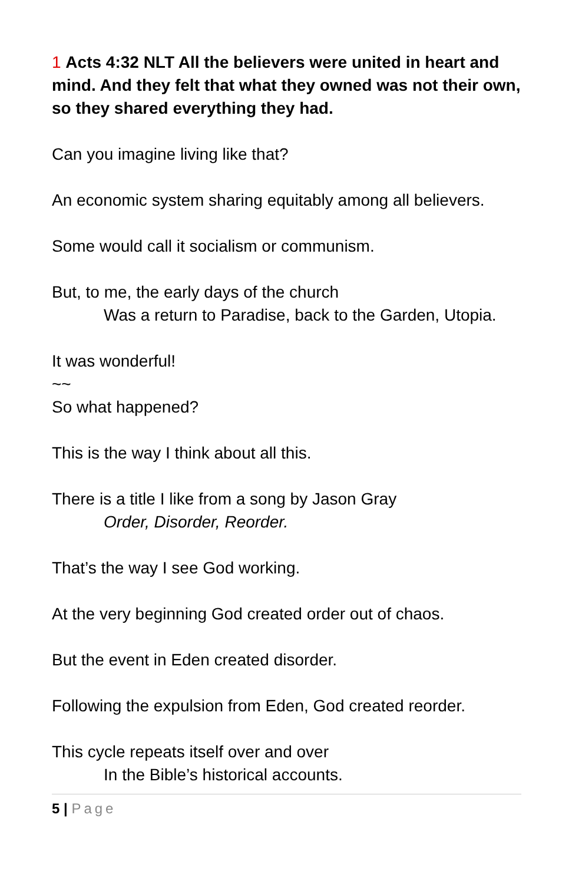1 Acts 4:32 NLT All the believers were united in heart and mind. And they felt that what they owned was not their own, so they shared everything they had.
Can you imagine living like that?
An economic system sharing equitably among all believers.
Some would call it socialism or communism.
But, to me, the early days of the church
Was a return to Paradise, back to the Garden, Utopia.
It was wonderful!
~~
So what happened?
This is the way I think about all this.
There is a title I like from a song by Jason Gray
Order, Disorder, Reorder.
That’s the way I see God working.
At the very beginning God created order out of chaos.
But the event in Eden created disorder.
Following the expulsion from Eden, God created reorder.
This cycle repeats itself over and over
In the Bible’s historical accounts.
5 | Page